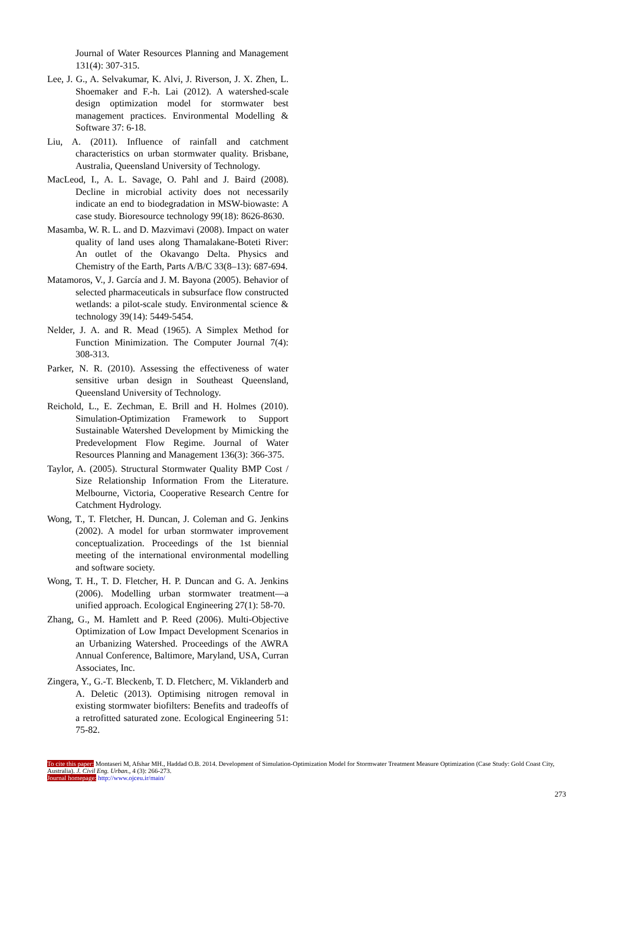Journal of Water Resources Planning and Management 131(4): 307-315.
Lee, J. G., A. Selvakumar, K. Alvi, J. Riverson, J. X. Zhen, L. Shoemaker and F.-h. Lai (2012). A watershed-scale design optimization model for stormwater best management practices. Environmental Modelling & Software 37: 6-18.
Liu, A. (2011). Influence of rainfall and catchment characteristics on urban stormwater quality. Brisbane, Australia, Queensland University of Technology.
MacLeod, I., A. L. Savage, O. Pahl and J. Baird (2008). Decline in microbial activity does not necessarily indicate an end to biodegradation in MSW-biowaste: A case study. Bioresource technology 99(18): 8626-8630.
Masamba, W. R. L. and D. Mazvimavi (2008). Impact on water quality of land uses along Thamalakane-Boteti River: An outlet of the Okavango Delta. Physics and Chemistry of the Earth, Parts A/B/C 33(8–13): 687-694.
Matamoros, V., J. García and J. M. Bayona (2005). Behavior of selected pharmaceuticals in subsurface flow constructed wetlands: a pilot-scale study. Environmental science & technology 39(14): 5449-5454.
Nelder, J. A. and R. Mead (1965). A Simplex Method for Function Minimization. The Computer Journal 7(4): 308-313.
Parker, N. R. (2010). Assessing the effectiveness of water sensitive urban design in Southeast Queensland, Queensland University of Technology.
Reichold, L., E. Zechman, E. Brill and H. Holmes (2010). Simulation-Optimization Framework to Support Sustainable Watershed Development by Mimicking the Predevelopment Flow Regime. Journal of Water Resources Planning and Management 136(3): 366-375.
Taylor, A. (2005). Structural Stormwater Quality BMP Cost / Size Relationship Information From the Literature. Melbourne, Victoria, Cooperative Research Centre for Catchment Hydrology.
Wong, T., T. Fletcher, H. Duncan, J. Coleman and G. Jenkins (2002). A model for urban stormwater improvement conceptualization. Proceedings of the 1st biennial meeting of the international environmental modelling and software society.
Wong, T. H., T. D. Fletcher, H. P. Duncan and G. A. Jenkins (2006). Modelling urban stormwater treatment—a unified approach. Ecological Engineering 27(1): 58-70.
Zhang, G., M. Hamlett and P. Reed (2006). Multi-Objective Optimization of Low Impact Development Scenarios in an Urbanizing Watershed. Proceedings of the AWRA Annual Conference, Baltimore, Maryland, USA, Curran Associates, Inc.
Zingera, Y., G.-T. Bleckenb, T. D. Fletcherc, M. Viklanderb and A. Deletic (2013). Optimising nitrogen removal in existing stormwater biofilters: Benefits and tradeoffs of a retrofitted saturated zone. Ecological Engineering 51: 75-82.
To cite this paper: Montaseri M, Afshar MH., Haddad O.B. 2014. Development of Simulation-Optimization Model for Stormwater Treatment Measure Optimization (Case Study: Gold Coast City, Australia). J. Civil Eng. Urban., 4 (3): 266-273.
Journal homepage: http://www.ojceu.ir/main/
273